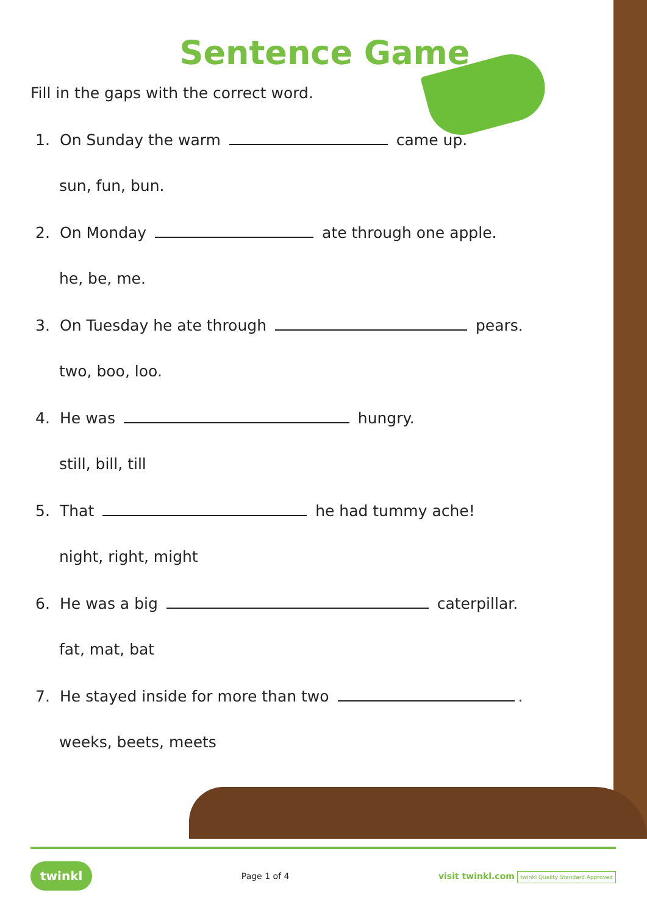Sentence Game
Fill in the gaps with the correct word.
1. On Sunday the warm came up.
sun, fun, bun.
2. On Monday ate through one apple.
he, be, me.
3. On Tuesday he ate through pears.
two, boo, loo.
4. He was hungry.
still, bill, till
5. That he had tummy ache!
night, right, might
6. He was a big caterpillar.
fat, mat, bat
7. He stayed inside for more than two .
weeks, beets, meets
twinkl Page 1 of 4 visit twinkl.com twinkl Quality Standard Approved